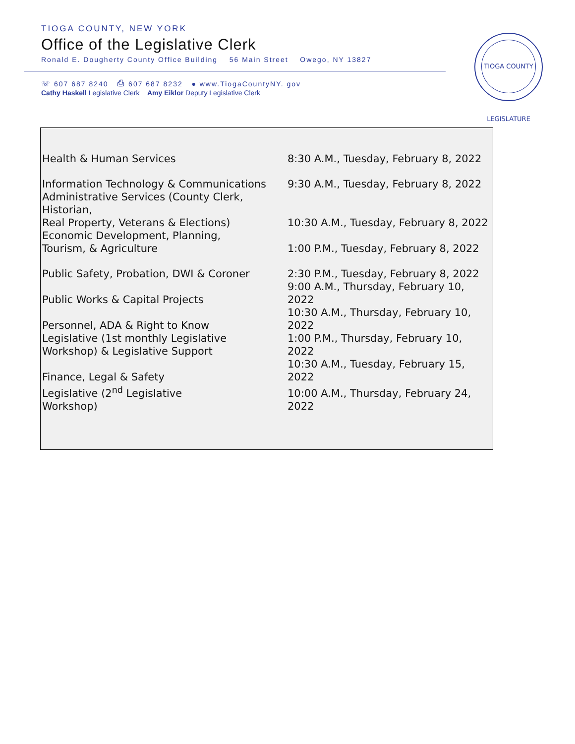TIOGA COUNTY, NEW YORK
Office of the Legislative Clerk
Ronald E. Dougherty County Office Building 56 Main Street Owego, NY 13827
☏ 607 687 8240 ⎙ 607 687 8232 ● www.TiogaCountyNY. gov
Cathy Haskell Legislative Clerk Amy Eiklor Deputy Legislative Clerk
TIOGA COUNTY LEGISLATURE
| Health & Human Services | 8:30 A.M., Tuesday, February 8, 2022 |
| Information Technology & Communications | 9:30 A.M., Tuesday, February 8, 2022 |
| Administrative Services (County Clerk, Historian, Real Property, Veterans & Elections) | 10:30 A.M., Tuesday, February 8, 2022 |
| Economic Development, Planning, Tourism, & Agriculture | 1:00 P.M., Tuesday, February 8, 2022 |
| Public Safety, Probation, DWI & Coroner | 2:30 P.M., Tuesday, February 8, 2022 |
| Public Works & Capital Projects | 9:00 A.M., Thursday, February 10, 2022 |
| Personnel, ADA & Right to Know | 10:30 A.M., Thursday, February 10, 2022 |
| Legislative (1st monthly Legislative Workshop) & Legislative Support | 1:00 P.M., Thursday, February 10, 2022 |
| Finance, Legal & Safety | 10:30 A.M., Tuesday, February 15, 2022 |
| Legislative (2<sup>nd</sup> Legislative Workshop) | 10:00 A.M., Thursday, February 24, 2022 |